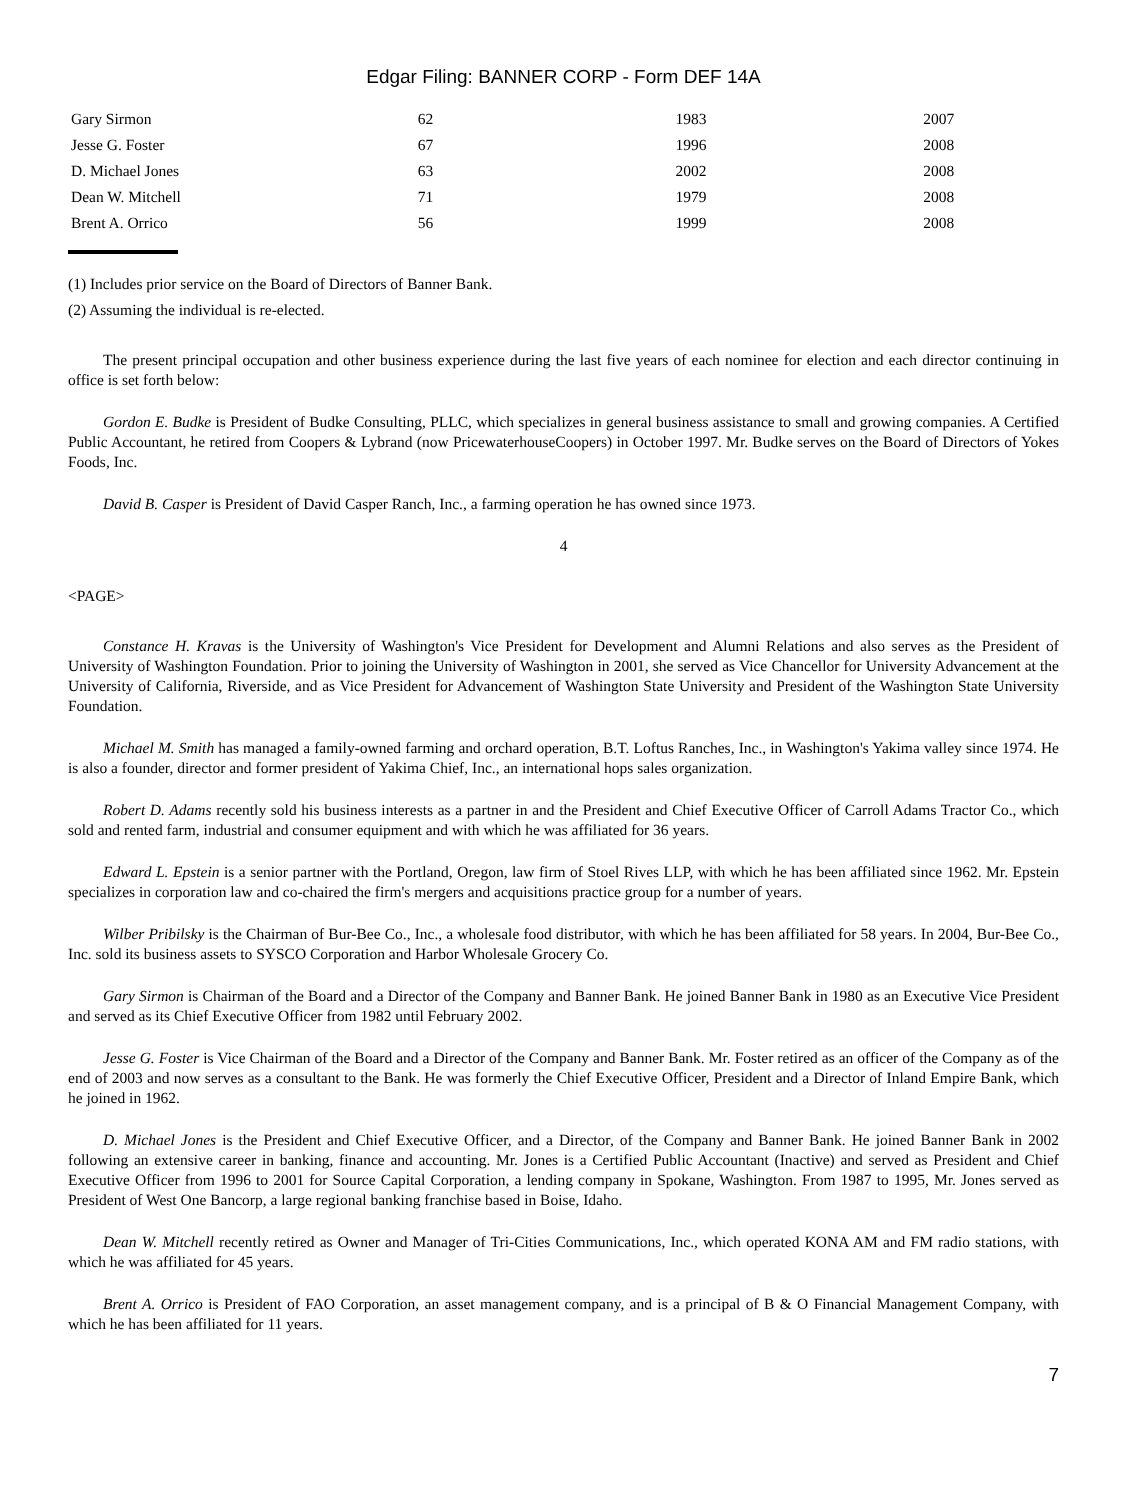Edgar Filing: BANNER CORP - Form DEF 14A
| Gary Sirmon | 62 | 1983 | 2007 |
| Jesse G. Foster | 67 | 1996 | 2008 |
| D. Michael Jones | 63 | 2002 | 2008 |
| Dean W. Mitchell | 71 | 1979 | 2008 |
| Brent A. Orrico | 56 | 1999 | 2008 |
(1) Includes prior service on the Board of Directors of Banner Bank.
(2) Assuming the individual is re-elected.
The present principal occupation and other business experience during the last five years of each nominee for election and each director continuing in office is set forth below:
Gordon E. Budke is President of Budke Consulting, PLLC, which specializes in general business assistance to small and growing companies. A Certified Public Accountant, he retired from Coopers & Lybrand (now PricewaterhouseCoopers) in October 1997. Mr. Budke serves on the Board of Directors of Yokes Foods, Inc.
David B. Casper is President of David Casper Ranch, Inc., a farming operation he has owned since 1973.
4
<PAGE>
Constance H. Kravas is the University of Washington's Vice President for Development and Alumni Relations and also serves as the President of University of Washington Foundation. Prior to joining the University of Washington in 2001, she served as Vice Chancellor for University Advancement at the University of California, Riverside, and as Vice President for Advancement of Washington State University and President of the Washington State University Foundation.
Michael M. Smith has managed a family-owned farming and orchard operation, B.T. Loftus Ranches, Inc., in Washington's Yakima valley since 1974. He is also a founder, director and former president of Yakima Chief, Inc., an international hops sales organization.
Robert D. Adams recently sold his business interests as a partner in and the President and Chief Executive Officer of Carroll Adams Tractor Co., which sold and rented farm, industrial and consumer equipment and with which he was affiliated for 36 years.
Edward L. Epstein is a senior partner with the Portland, Oregon, law firm of Stoel Rives LLP, with which he has been affiliated since 1962. Mr. Epstein specializes in corporation law and co-chaired the firm's mergers and acquisitions practice group for a number of years.
Wilber Pribilsky is the Chairman of Bur-Bee Co., Inc., a wholesale food distributor, with which he has been affiliated for 58 years. In 2004, Bur-Bee Co., Inc. sold its business assets to SYSCO Corporation and Harbor Wholesale Grocery Co.
Gary Sirmon is Chairman of the Board and a Director of the Company and Banner Bank. He joined Banner Bank in 1980 as an Executive Vice President and served as its Chief Executive Officer from 1982 until February 2002.
Jesse G. Foster is Vice Chairman of the Board and a Director of the Company and Banner Bank. Mr. Foster retired as an officer of the Company as of the end of 2003 and now serves as a consultant to the Bank. He was formerly the Chief Executive Officer, President and a Director of Inland Empire Bank, which he joined in 1962.
D. Michael Jones is the President and Chief Executive Officer, and a Director, of the Company and Banner Bank. He joined Banner Bank in 2002 following an extensive career in banking, finance and accounting. Mr. Jones is a Certified Public Accountant (Inactive) and served as President and Chief Executive Officer from 1996 to 2001 for Source Capital Corporation, a lending company in Spokane, Washington. From 1987 to 1995, Mr. Jones served as President of West One Bancorp, a large regional banking franchise based in Boise, Idaho.
Dean W. Mitchell recently retired as Owner and Manager of Tri-Cities Communications, Inc., which operated KONA AM and FM radio stations, with which he was affiliated for 45 years.
Brent A. Orrico is President of FAO Corporation, an asset management company, and is a principal of B & O Financial Management Company, with which he has been affiliated for 11 years.
7